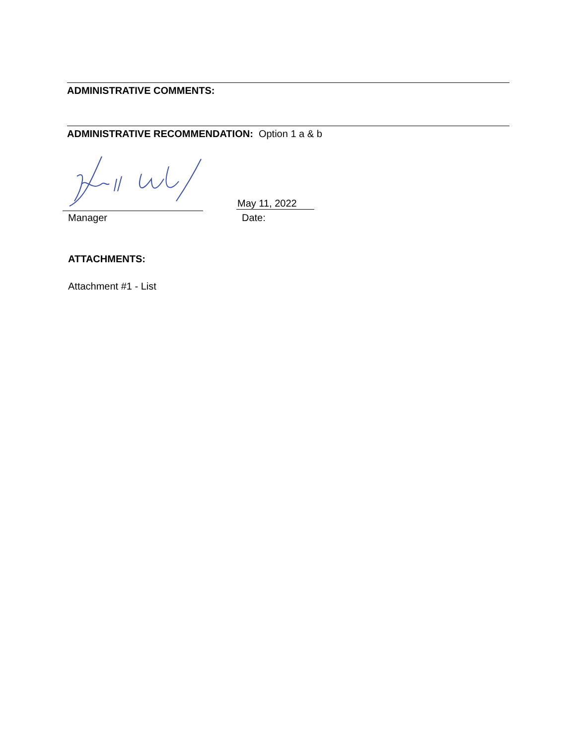ADMINISTRATIVE COMMENTS:
ADMINISTRATIVE RECOMMENDATION: Option 1 a & b
May 11, 2022
Manager Date:
ATTACHMENTS:
Attachment #1 - List